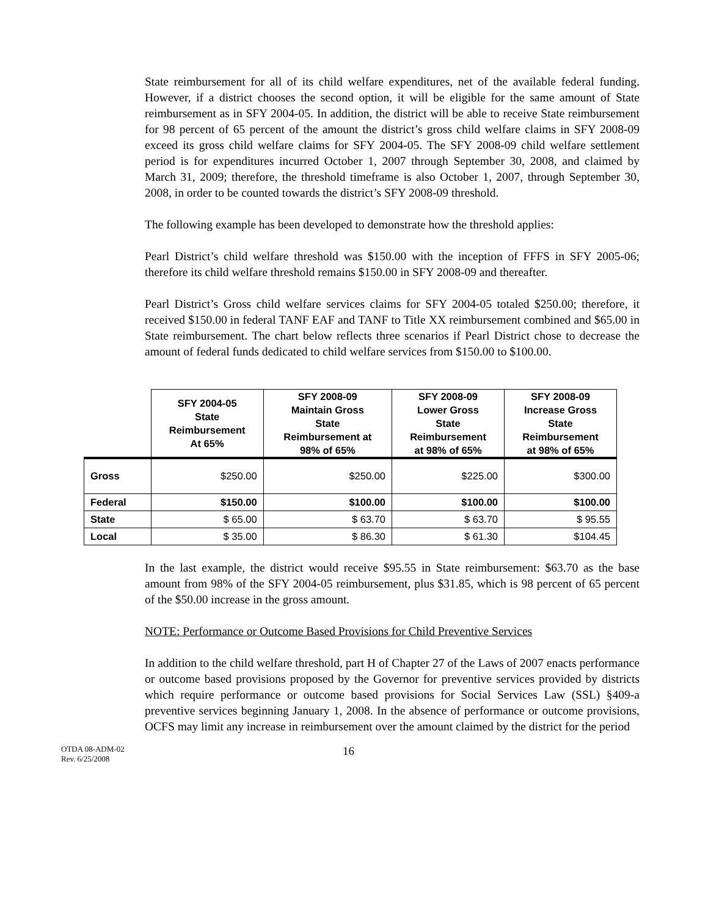State reimbursement for all of its child welfare expenditures, net of the available federal funding. However, if a district chooses the second option, it will be eligible for the same amount of State reimbursement as in SFY 2004-05. In addition, the district will be able to receive State reimbursement for 98 percent of 65 percent of the amount the district’s gross child welfare claims in SFY 2008-09 exceed its gross child welfare claims for SFY 2004-05. The SFY 2008-09 child welfare settlement period is for expenditures incurred October 1, 2007 through September 30, 2008, and claimed by March 31, 2009; therefore, the threshold timeframe is also October 1, 2007, through September 30, 2008, in order to be counted towards the district’s SFY 2008-09 threshold.
The following example has been developed to demonstrate how the threshold applies:
Pearl District’s child welfare threshold was $150.00 with the inception of FFFS in SFY 2005-06; therefore its child welfare threshold remains $150.00 in SFY 2008-09 and thereafter.
Pearl District’s Gross child welfare services claims for SFY 2004-05 totaled $250.00; therefore, it received $150.00 in federal TANF EAF and TANF to Title XX reimbursement combined and $65.00 in State reimbursement. The chart below reflects three scenarios if Pearl District chose to decrease the amount of federal funds dedicated to child welfare services from $150.00 to $100.00.
| | SFY 2004-05 State Reimbursement At 65% | SFY 2008-09 Maintain Gross State Reimbursement at 98% of 65% | SFY 2008-09 Lower Gross State Reimbursement at 98% of 65% | SFY 2008-09 Increase Gross State Reimbursement at 98% of 65% |
| --- | --- | --- | --- | --- |
| Gross | $250.00 | $250.00 | $225.00 | $300.00 |
| Federal | $150.00 | $100.00 | $100.00 | $100.00 |
| State | $ 65.00 | $ 63.70 | $ 63.70 | $ 95.55 |
| Local | $ 35.00 | $ 86.30 | $ 61.30 | $104.45 |
In the last example, the district would receive $95.55 in State reimbursement: $63.70 as the base amount from 98% of the SFY 2004-05 reimbursement, plus $31.85, which is 98 percent of 65 percent of the $50.00 increase in the gross amount.
NOTE: Performance or Outcome Based Provisions for Child Preventive Services
In addition to the child welfare threshold, part H of Chapter 27 of the Laws of 2007 enacts performance or outcome based provisions proposed by the Governor for preventive services provided by districts which require performance or outcome based provisions for Social Services Law (SSL) §409-a preventive services beginning January 1, 2008. In the absence of performance or outcome provisions, OCFS may limit any increase in reimbursement over the amount claimed by the district for the period
OTDA 08-ADM-02
Rev. 6/25/2008
16